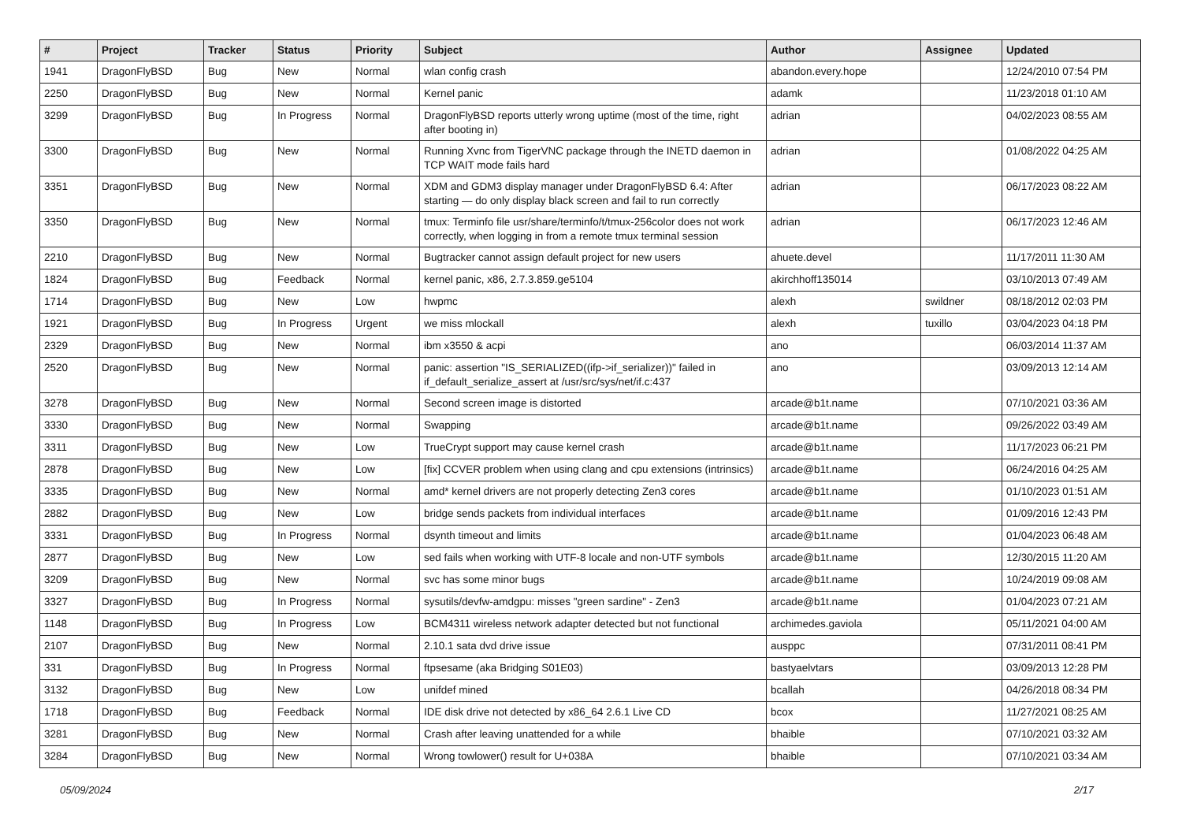| # | Project | Tracker | Status | Priority | Subject | Author | Assignee | Updated |
| --- | --- | --- | --- | --- | --- | --- | --- | --- |
| 1941 | DragonFlyBSD | Bug | New | Normal | wlan config crash | abandon.every.hope | | 12/24/2010 07:54 PM |
| 2250 | DragonFlyBSD | Bug | New | Normal | Kernel panic | adamk | | 11/23/2018 01:10 AM |
| 3299 | DragonFlyBSD | Bug | In Progress | Normal | DragonFlyBSD reports utterly wrong uptime (most of the time, right after booting in) | adrian | | 04/02/2023 08:55 AM |
| 3300 | DragonFlyBSD | Bug | New | Normal | Running Xvnc from TigerVNC package through the INETD daemon in TCP WAIT mode fails hard | adrian | | 01/08/2022 04:25 AM |
| 3351 | DragonFlyBSD | Bug | New | Normal | XDM and GDM3 display manager under DragonFlyBSD 6.4: After starting — do only display black screen and fail to run correctly | adrian | | 06/17/2023 08:22 AM |
| 3350 | DragonFlyBSD | Bug | New | Normal | tmux: Terminfo file usr/share/terminfo/t/tmux-256color does not work correctly, when logging in from a remote tmux terminal session | adrian | | 06/17/2023 12:46 AM |
| 2210 | DragonFlyBSD | Bug | New | Normal | Bugtracker cannot assign default project for new users | ahuete.devel | | 11/17/2011 11:30 AM |
| 1824 | DragonFlyBSD | Bug | Feedback | Normal | kernel panic, x86, 2.7.3.859.ge5104 | akirchhoff135014 | | 03/10/2013 07:49 AM |
| 1714 | DragonFlyBSD | Bug | New | Low | hwpmc | alexh | swildner | 08/18/2012 02:03 PM |
| 1921 | DragonFlyBSD | Bug | In Progress | Urgent | we miss mlockall | alexh | tuxillo | 03/04/2023 04:18 PM |
| 2329 | DragonFlyBSD | Bug | New | Normal | ibm x3550 & acpi | ano | | 06/03/2014 11:37 AM |
| 2520 | DragonFlyBSD | Bug | New | Normal | panic: assertion "IS_SERIALIZED((ifp->if_serializer))" failed in if_default_serialize_assert at /usr/src/sys/net/if.c:437 | ano | | 03/09/2013 12:14 AM |
| 3278 | DragonFlyBSD | Bug | New | Normal | Second screen image is distorted | arcade@b1t.name | | 07/10/2021 03:36 AM |
| 3330 | DragonFlyBSD | Bug | New | Normal | Swapping | arcade@b1t.name | | 09/26/2022 03:49 AM |
| 3311 | DragonFlyBSD | Bug | New | Low | TrueCrypt support may cause kernel crash | arcade@b1t.name | | 11/17/2023 06:21 PM |
| 2878 | DragonFlyBSD | Bug | New | Low | [fix] CCVER problem when using clang and cpu extensions (intrinsics) | arcade@b1t.name | | 06/24/2016 04:25 AM |
| 3335 | DragonFlyBSD | Bug | New | Normal | amd* kernel drivers are not properly detecting Zen3 cores | arcade@b1t.name | | 01/10/2023 01:51 AM |
| 2882 | DragonFlyBSD | Bug | New | Low | bridge sends packets from individual interfaces | arcade@b1t.name | | 01/09/2016 12:43 PM |
| 3331 | DragonFlyBSD | Bug | In Progress | Normal | dsynth timeout and limits | arcade@b1t.name | | 01/04/2023 06:48 AM |
| 2877 | DragonFlyBSD | Bug | New | Low | sed fails when working with UTF-8 locale and non-UTF symbols | arcade@b1t.name | | 12/30/2015 11:20 AM |
| 3209 | DragonFlyBSD | Bug | New | Normal | svc has some minor bugs | arcade@b1t.name | | 10/24/2019 09:08 AM |
| 3327 | DragonFlyBSD | Bug | In Progress | Normal | sysutils/devfw-amdgpu: misses "green sardine" - Zen3 | arcade@b1t.name | | 01/04/2023 07:21 AM |
| 1148 | DragonFlyBSD | Bug | In Progress | Low | BCM4311 wireless network adapter detected but not functional | archimedes.gaviola | | 05/11/2021 04:00 AM |
| 2107 | DragonFlyBSD | Bug | New | Normal | 2.10.1 sata dvd drive issue | ausppc | | 07/31/2011 08:41 PM |
| 331 | DragonFlyBSD | Bug | In Progress | Normal | ftpsesame (aka Bridging S01E03) | bastyaelvtars | | 03/09/2013 12:28 PM |
| 3132 | DragonFlyBSD | Bug | New | Low | unifdef mined | bcallah | | 04/26/2018 08:34 PM |
| 1718 | DragonFlyBSD | Bug | Feedback | Normal | IDE disk drive not detected by x86_64 2.6.1 Live CD | bcox | | 11/27/2021 08:25 AM |
| 3281 | DragonFlyBSD | Bug | New | Normal | Crash after leaving unattended for a while | bhaible | | 07/10/2021 03:32 AM |
| 3284 | DragonFlyBSD | Bug | New | Normal | Wrong towlower() result for U+038A | bhaible | | 07/10/2021 03:34 AM |
05/09/2024 2/17